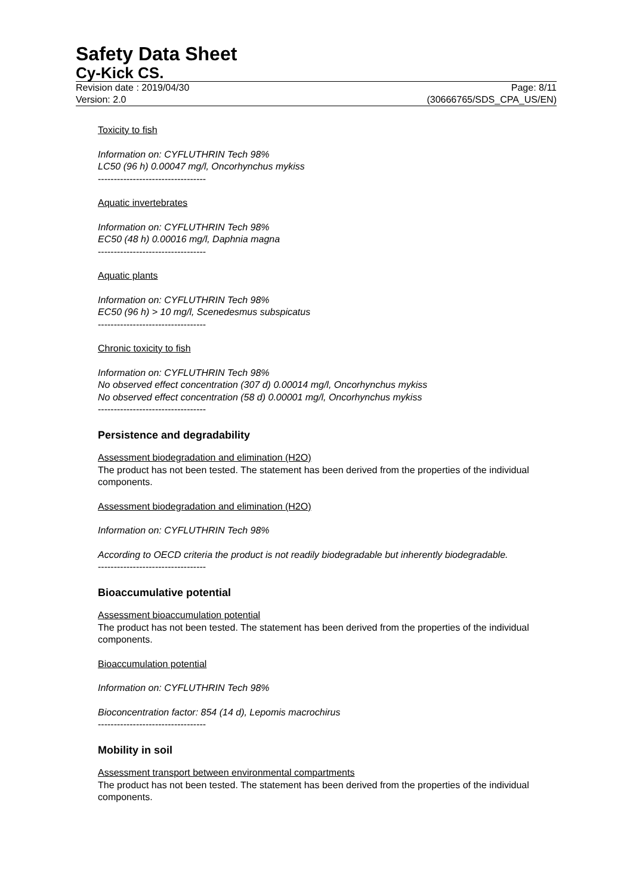Safety Data Sheet
Cy-Kick CS.
Revision date : 2019/04/30 Page: 8/11
Version: 2.0 (30666765/SDS_CPA_US/EN)
Toxicity to fish
Information on: CYFLUTHRIN Tech 98%
LC50 (96 h) 0.00047 mg/l, Oncorhynchus mykiss
----------------------------------
Aquatic invertebrates
Information on: CYFLUTHRIN Tech 98%
EC50 (48 h) 0.00016 mg/l, Daphnia magna
----------------------------------
Aquatic plants
Information on: CYFLUTHRIN Tech 98%
EC50 (96 h) > 10 mg/l, Scenedesmus subspicatus
----------------------------------
Chronic toxicity to fish
Information on: CYFLUTHRIN Tech 98%
No observed effect concentration (307 d) 0.00014 mg/l, Oncorhynchus mykiss
No observed effect concentration (58 d) 0.00001 mg/l, Oncorhynchus mykiss
----------------------------------
Persistence and degradability
Assessment biodegradation and elimination (H2O)
The product has not been tested. The statement has been derived from the properties of the individual components.
Assessment biodegradation and elimination (H2O)
Information on: CYFLUTHRIN Tech 98%
According to OECD criteria the product is not readily biodegradable but inherently biodegradable.
----------------------------------
Bioaccumulative potential
Assessment bioaccumulation potential
The product has not been tested. The statement has been derived from the properties of the individual components.
Bioaccumulation potential
Information on: CYFLUTHRIN Tech 98%
Bioconcentration factor: 854 (14 d), Lepomis macrochirus
----------------------------------
Mobility in soil
Assessment transport between environmental compartments
The product has not been tested. The statement has been derived from the properties of the individual components.